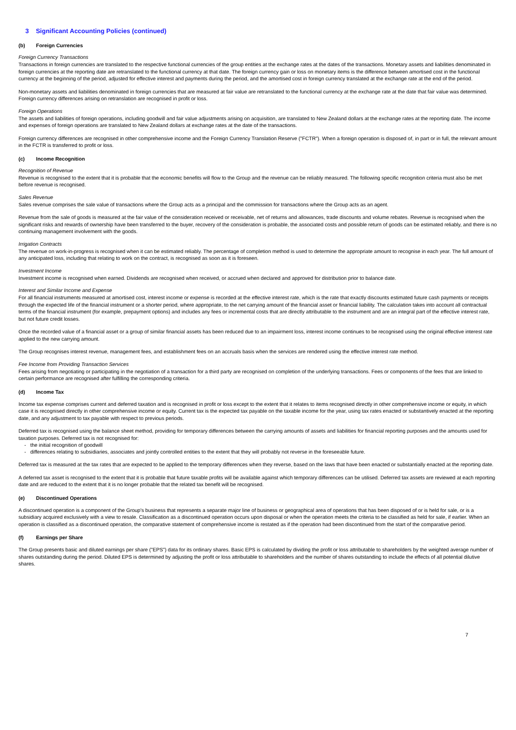3 Significant Accounting Policies (continued)
(b) Foreign Currencies
Foreign Currency Transactions
Transactions in foreign currencies are translated to the respective functional currencies of the group entities at the exchange rates at the dates of the transactions. Monetary assets and liabilities denominated in foreign currencies at the reporting date are retranslated to the functional currency at that date. The foreign currency gain or loss on monetary items is the difference between amortised cost in the functional currency at the beginning of the period, adjusted for effective interest and payments during the period, and the amortised cost in foreign currency translated at the exchange rate at the end of the period.
Non-monetary assets and liabilities denominated in foreign currencies that are measured at fair value are retranslated to the functional currency at the exchange rate at the date that fair value was determined. Foreign currency differences arising on retranslation are recognised in profit or loss.
Foreign Operations
The assets and liabilities of foreign operations, including goodwill and fair value adjustments arising on acquisition, are translated to New Zealand dollars at the exchange rates at the reporting date. The income and expenses of foreign operations are translated to New Zealand dollars at exchange rates at the date of the transactions.
Foreign currency differences are recognised in other comprehensive income and the Foreign Currency Translation Reserve ("FCTR"). When a foreign operation is disposed of, in part or in full, the relevant amount in the FCTR is transferred to profit or loss.
(c) Income Recognition
Recognition of Revenue
Revenue is recognised to the extent that it is probable that the economic benefits will flow to the Group and the revenue can be reliably measured. The following specific recognition criteria must also be met before revenue is recognised.
Sales Revenue
Sales revenue comprises the sale value of transactions where the Group acts as a principal and the commission for transactions where the Group acts as an agent.
Revenue from the sale of goods is measured at the fair value of the consideration received or receivable, net of returns and allowances, trade discounts and volume rebates. Revenue is recognised when the significant risks and rewards of ownership have been transferred to the buyer, recovery of the consideration is probable, the associated costs and possible return of goods can be estimated reliably, and there is no continuing management involvement with the goods.
Irrigation Contracts
The revenue on work-in-progress is recognised when it can be estimated reliably. The percentage of completion method is used to determine the appropriate amount to recognise in each year. The full amount of any anticipated loss, including that relating to work on the contract, is recognised as soon as it is foreseen.
Investment Income
Investment income is recognised when earned. Dividends are recognised when received, or accrued when declared and approved for distribution prior to balance date.
Interest and Similar Income and Expense
For all financial instruments measured at amortised cost, interest income or expense is recorded at the effective interest rate, which is the rate that exactly discounts estimated future cash payments or receipts through the expected life of the financial instrument or a shorter period, where appropriate, to the net carrying amount of the financial asset or financial liability. The calculation takes into account all contractual terms of the financial instrument (for example, prepayment options) and includes any fees or incremental costs that are directly attributable to the instrument and are an integral part of the effective interest rate, but not future credit losses.
Once the recorded value of a financial asset or a group of similar financial assets has been reduced due to an impairment loss, interest income continues to be recognised using the original effective interest rate applied to the new carrying amount.
The Group recognises interest revenue, management fees, and establishment fees on an accruals basis when the services are rendered using the effective interest rate method.
Fee Income from Providing Transaction Services
Fees arising from negotiating or participating in the negotiation of a transaction for a third party are recognised on completion of the underlying transactions. Fees or components of the fees that are linked to certain performance are recognised after fulfilling the corresponding criteria.
(d) Income Tax
Income tax expense comprises current and deferred taxation and is recognised in profit or loss except to the extent that it relates to items recognised directly in other comprehensive income or equity, in which case it is recognised directly in other comprehensive income or equity. Current tax is the expected tax payable on the taxable income for the year, using tax rates enacted or substantively enacted at the reporting date, and any adjustment to tax payable with respect to previous periods.
Deferred tax is recognised using the balance sheet method, providing for temporary differences between the carrying amounts of assets and liabilities for financial reporting purposes and the amounts used for taxation purposes. Deferred tax is not recognised for:
- the initial recognition of goodwill
- differences relating to subsidiaries, associates and jointly controlled entities to the extent that they will probably not reverse in the foreseeable future.
Deferred tax is measured at the tax rates that are expected to be applied to the temporary differences when they reverse, based on the laws that have been enacted or substantially enacted at the reporting date.
A deferred tax asset is recognised to the extent that it is probable that future taxable profits will be available against which temporary differences can be utilised. Deferred tax assets are reviewed at each reporting date and are reduced to the extent that it is no longer probable that the related tax benefit will be recognised.
(e) Discontinued Operations
A discontinued operation is a component of the Group's business that represents a separate major line of business or geographical area of operations that has been disposed of or is held for sale, or is a subsidiary acquired exclusively with a view to resale. Classification as a discontinued operation occurs upon disposal or when the operation meets the criteria to be classified as held for sale, if earlier. When an operation is classified as a discontinued operation, the comparative statement of comprehensive income is restated as if the operation had been discontinued from the start of the comparative period.
(f) Earnings per Share
The Group presents basic and diluted earnings per share ("EPS") data for its ordinary shares. Basic EPS is calculated by dividing the profit or loss attributable to shareholders by the weighted average number of shares outstanding during the period. Diluted EPS is determined by adjusting the profit or loss attributable to shareholders and the number of shares outstanding to include the effects of all potential dilutive shares.
7